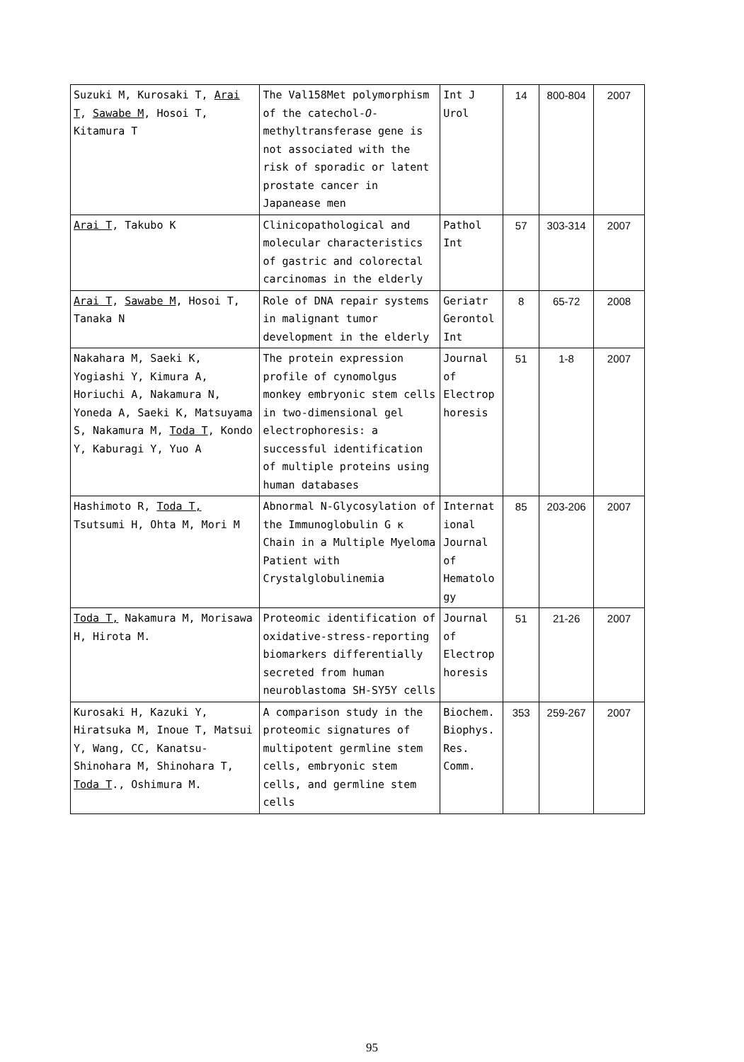| Suzuki M, Kurosaki T, Arai T , Sawabe M , Hosoi T, Kitamura T | The Val158Met polymorphism of the catechol- O -methyltransferase gene is not associated with the risk of sporadic or latent prostate cancer in Japanease men | Int J Urol | 14 | 800-804 | 2007 |
| Arai T , Takubo K | Clinicopathological and molecular characteristics of gastric and colorectal carcinomas in the elderly | Pathol Int | 57 | 303-314 | 2007 |
| Arai T , Sawabe M , Hosoi T, Tanaka N | Role of DNA repair systems in malignant tumor development in the elderly | Geriatr Gerontol Int | 8 | 65-72 | 2008 |
| Nakahara M, Saeki K, Yogiashi Y, Kimura A, Horiuchi A, Nakamura N, Yoneda A, Saeki K, Matsuyama S, Nakamura M, Toda T , Kondo Y, Kaburagi Y, Yuo A | The protein expression profile of cynomolgus monkey embryonic stem cells in two-dimensional gel electrophoresis: a successful identification of multiple proteins using human databases | Journal of Electrop horesis | 51 | 1-8 | 2007 |
| Hashimoto R, Toda T, Tsutsumi H, Ohta M, Mori M | Abnormal N-Glycosylation of the Immunoglobulin G κ Chain in a Multiple Myeloma Patient with Crystalglobulinemia | Internat ional Journal of Hematolo gy | 85 | 203-206 | 2007 |
| Toda T, Nakamura M, Morisawa H, Hirota M. | Proteomic identification of oxidative-stress-reporting biomarkers differentially secreted from human neuroblastoma SH-SY5Y cells | Journal of Electrop horesis | 51 | 21-26 | 2007 |
| Kurosaki H, Kazuki Y, Hiratsuka M, Inoue T, Matsui Y, Wang, CC, Kanatsu-Shinohara M, Shinohara T, Toda T ., Oshimura M. | A comparison study in the proteomic signatures of multipotent germline stem cells, embryonic stem cells, and germline stem cells | Biochem. Biophys. Res. Comm. | 353 | 259-267 | 2007 |
95